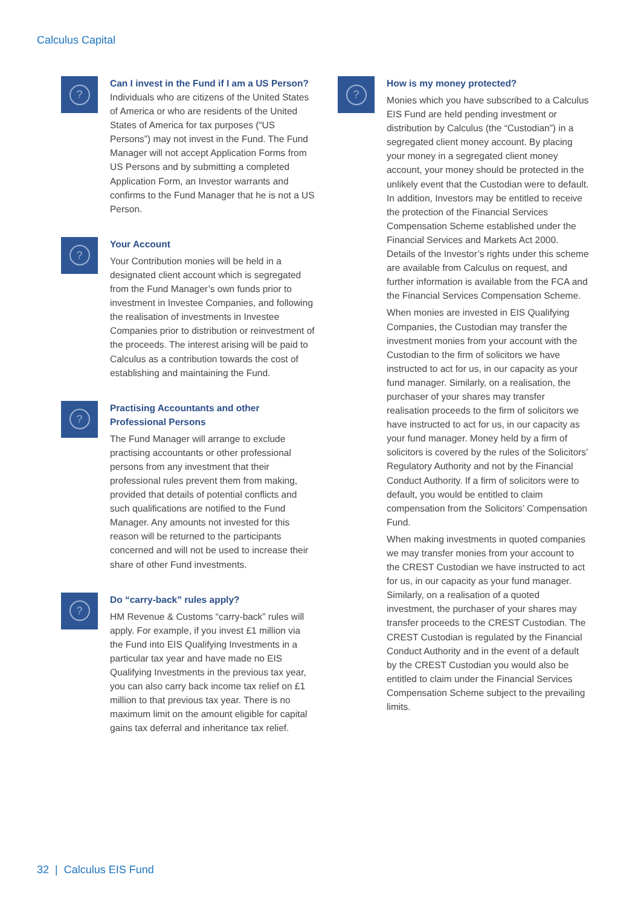Calculus Capital
?
Can I invest in the Fund if I am a US Person?
Individuals who are citizens of the United States of America or who are residents of the United States of America for tax purposes (“US Persons”) may not invest in the Fund. The Fund Manager will not accept Application Forms from US Persons and by submitting a completed Application Form, an Investor warrants and confirms to the Fund Manager that he is not a US Person.
?
Your Account
Your Contribution monies will be held in a designated client account which is segregated from the Fund Manager’s own funds prior to investment in Investee Companies, and following the realisation of investments in Investee Companies prior to distribution or reinvestment of the proceeds. The interest arising will be paid to Calculus as a contribution towards the cost of establishing and maintaining the Fund.
?
Practising Accountants and other Professional Persons
The Fund Manager will arrange to exclude practising accountants or other professional persons from any investment that their professional rules prevent them from making, provided that details of potential conflicts and such qualifications are notified to the Fund Manager. Any amounts not invested for this reason will be returned to the participants concerned and will not be used to increase their share of other Fund investments.
?
Do “carry-back” rules apply?
HM Revenue & Customs “carry-back” rules will apply. For example, if you invest £1 million via the Fund into EIS Qualifying Investments in a particular tax year and have made no EIS Qualifying Investments in the previous tax year, you can also carry back income tax relief on £1 million to that previous tax year. There is no maximum limit on the amount eligible for capital gains tax deferral and inheritance tax relief.
?
How is my money protected?
Monies which you have subscribed to a Calculus EIS Fund are held pending investment or distribution by Calculus (the “Custodian”) in a segregated client money account. By placing your money in a segregated client money account, your money should be protected in the unlikely event that the Custodian were to default. In addition, Investors may be entitled to receive the protection of the Financial Services Compensation Scheme established under the Financial Services and Markets Act 2000. Details of the Investor’s rights under this scheme are available from Calculus on request, and further information is available from the FCA and the Financial Services Compensation Scheme.
When monies are invested in EIS Qualifying Companies, the Custodian may transfer the investment monies from your account with the Custodian to the firm of solicitors we have instructed to act for us, in our capacity as your fund manager. Similarly, on a realisation, the purchaser of your shares may transfer realisation proceeds to the firm of solicitors we have instructed to act for us, in our capacity as your fund manager. Money held by a firm of solicitors is covered by the rules of the Solicitors’ Regulatory Authority and not by the Financial Conduct Authority. If a firm of solicitors were to default, you would be entitled to claim compensation from the Solicitors’ Compensation Fund.
When making investments in quoted companies we may transfer monies from your account to the CREST Custodian we have instructed to act for us, in our capacity as your fund manager. Similarly, on a realisation of a quoted investment, the purchaser of your shares may transfer proceeds to the CREST Custodian. The CREST Custodian is regulated by the Financial Conduct Authority and in the event of a default by the CREST Custodian you would also be entitled to claim under the Financial Services Compensation Scheme subject to the prevailing limits.
32 | Calculus EIS Fund